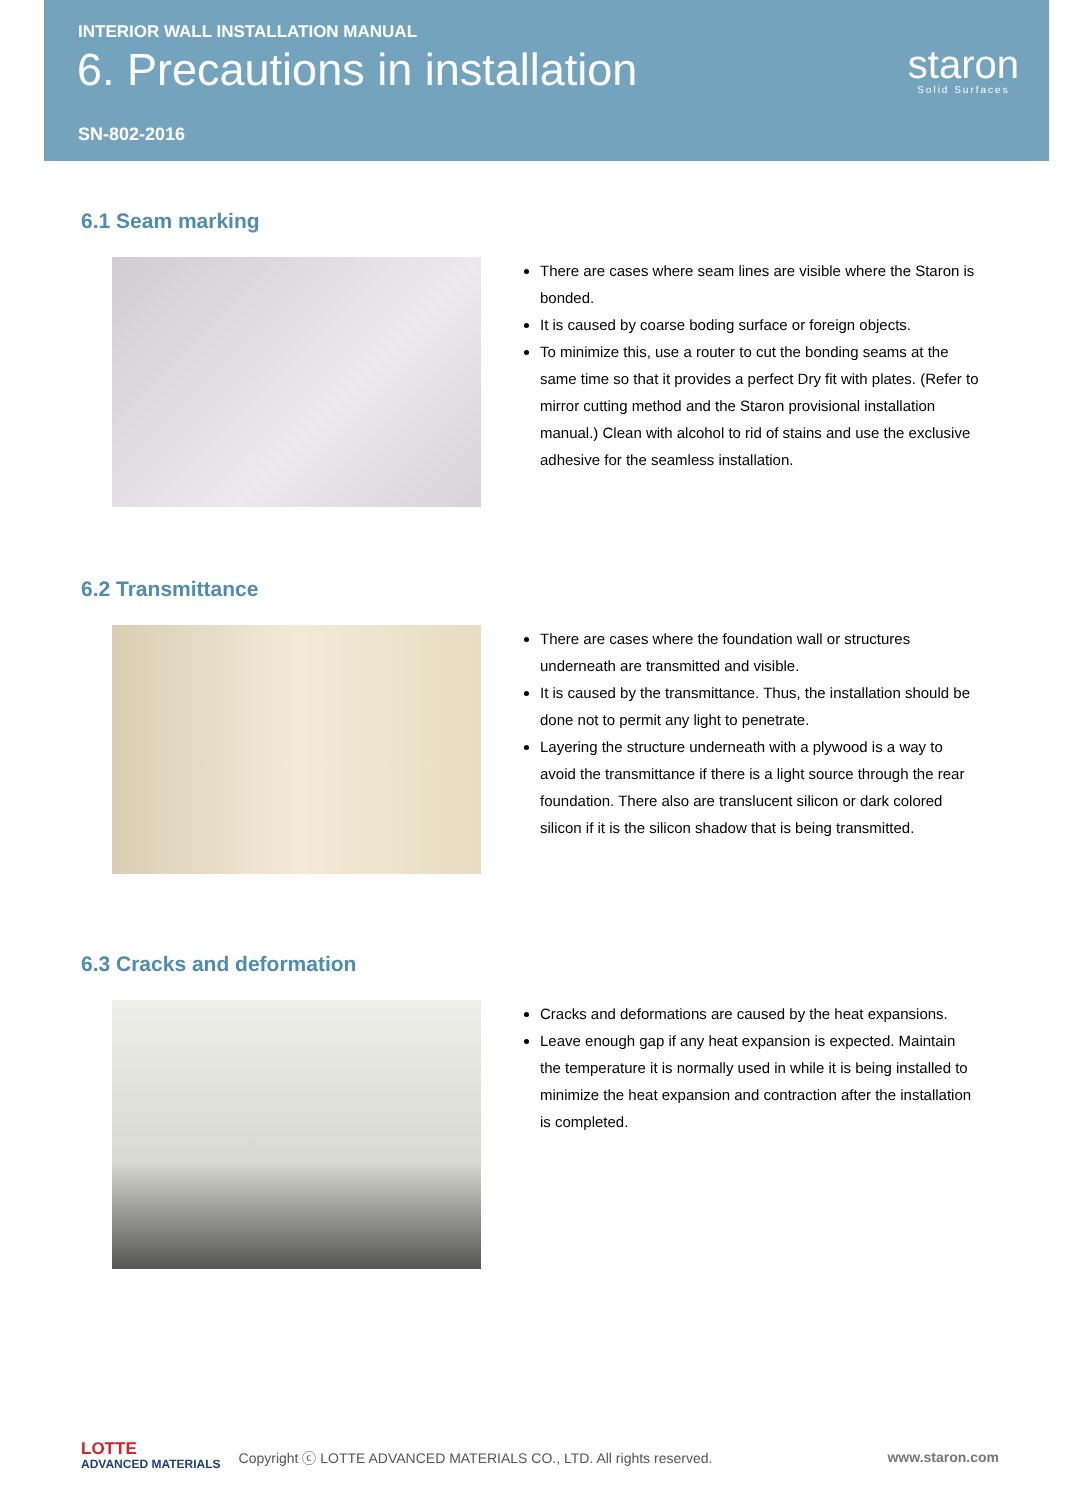INTERIOR WALL INSTALLATION MANUAL
6. Precautions in installation
SN-802-2016
staron
Solid Surfaces
6.1 Seam marking
There are cases where seam lines are visible where the Staron is bonded.
It is caused by coarse boding surface or foreign objects.
To minimize this, use a router to cut the bonding seams at the same time so that it provides a perfect Dry fit with plates. (Refer to mirror cutting method and the Staron provisional installation manual.) Clean with alcohol to rid of stains and use the exclusive adhesive for the seamless installation.
6.2 Transmittance
There are cases where the foundation wall or structures underneath are transmitted and visible.
It is caused by the transmittance. Thus, the installation should be done not to permit any light to penetrate.
Layering the structure underneath with a plywood is a way to avoid the transmittance if there is a light source through the rear foundation. There also are translucent silicon or dark colored silicon if it is the silicon shadow that is being transmitted.
6.3 Cracks and deformation
Cracks and deformations are caused by the heat expansions.
Leave enough gap if any heat expansion is expected. Maintain the temperature it is normally used in while it is being installed to minimize the heat expansion and contraction after the installation is completed.
LOTTE
ADVANCED MATERIALS
Copyright ⓒ LOTTE ADVANCED MATERIALS CO., LTD. All rights reserved.
www.staron.com